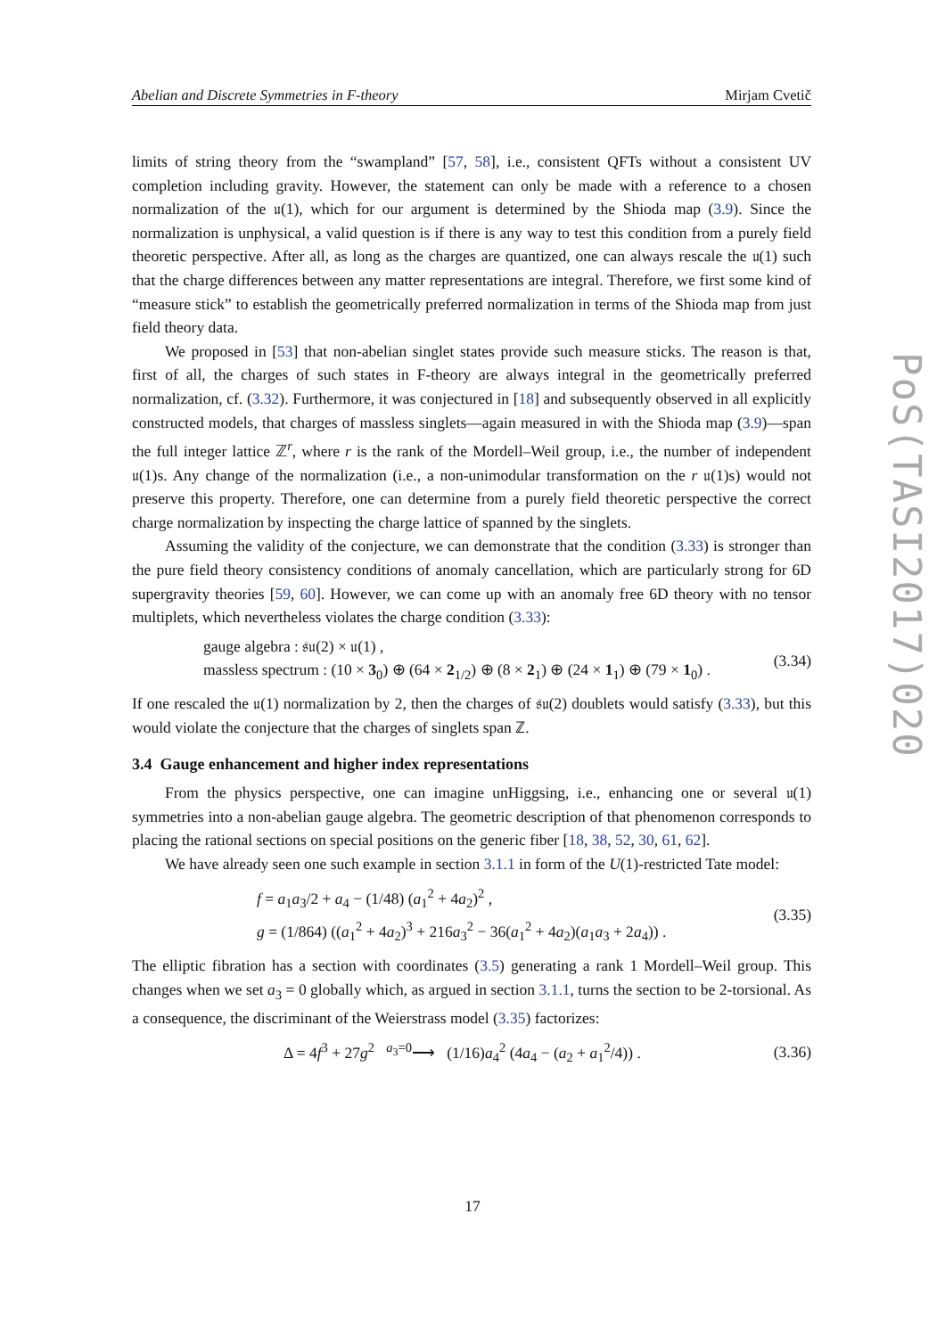Abelian and Discrete Symmetries in F-theory Mirjam Cvetič
limits of string theory from the “swampland” [57, 58], i.e., consistent QFTs without a consistent UV completion including gravity. However, the statement can only be made with a reference to a chosen normalization of the 𝔲(1), which for our argument is determined by the Shioda map (3.9). Since the normalization is unphysical, a valid question is if there is any way to test this condition from a purely field theoretic perspective. After all, as long as the charges are quantized, one can always rescale the 𝔲(1) such that the charge differences between any matter representations are integral. Therefore, we first some kind of “measure stick” to establish the geometrically preferred normalization in terms of the Shioda map from just field theory data.
We proposed in [53] that non-abelian singlet states provide such measure sticks. The reason is that, first of all, the charges of such states in F-theory are always integral in the geometrically preferred normalization, cf. (3.32). Furthermore, it was conjectured in [18] and subsequently observed in all explicitly constructed models, that charges of massless singlets—again measured in with the Shioda map (3.9)—span the full integer lattice ℤ<sup>r</sup>, where r is the rank of the Mordell–Weil group, i.e., the number of independent 𝔲(1)s. Any change of the normalization (i.e., a non-unimodular transformation on the r 𝔲(1)s) would not preserve this property. Therefore, one can determine from a purely field theoretic perspective the correct charge normalization by inspecting the charge lattice of spanned by the singlets.
Assuming the validity of the conjecture, we can demonstrate that the condition (3.33) is stronger than the pure field theory consistency conditions of anomaly cancellation, which are particularly strong for 6D supergravity theories [59, 60]. However, we can come up with an anomaly free 6D theory with no tensor multiplets, which nevertheless violates the charge condition (3.33):
gauge algebra : 𝔰𝔲(2) × 𝔲(1) ,
massless spectrum : (10 × 3<sub>0</sub>) ⊕ (64 × 2<sub>1/2</sub>) ⊕ (8 × 2<sub>1</sub>) ⊕ (24 × 1<sub>1</sub>) ⊕ (79 × 1<sub>0</sub>) .
(3.34)
If one rescaled the 𝔲(1) normalization by 2, then the charges of 𝔰𝔲(2) doublets would satisfy (3.33), but this would violate the conjecture that the charges of singlets span ℤ.
3.4 Gauge enhancement and higher index representations
From the physics perspective, one can imagine unHiggsing, i.e., enhancing one or several 𝔲(1) symmetries into a non-abelian gauge algebra. The geometric description of that phenomenon corresponds to placing the rational sections on special positions on the generic fiber [18, 38, 52, 30, 61, 62].
We have already seen one such example in section 3.1.1 in form of the U(1)-restricted Tate model:
f = a<sub>1</sub>a<sub>3</sub>/2 + a<sub>4</sub> − (1/48) (a<sub>1</sub><sup>2</sup> + 4a<sub>2</sub>)<sup>2</sup> ,
g = (1/864) ((a<sub>1</sub><sup>2</sup> + 4a<sub>2</sub>)<sup>3</sup> + 216a<sub>3</sub><sup>2</sup> − 36(a<sub>1</sub><sup>2</sup> + 4a<sub>2</sub>)(a<sub>1</sub>a<sub>3</sub> + 2a<sub>4</sub>)) .
(3.35)
The elliptic fibration has a section with coordinates (3.5) generating a rank 1 Mordell–Weil group. This changes when we set a<sub>3</sub> = 0 globally which, as argued in section 3.1.1, turns the section to be 2-torsional. As a consequence, the discriminant of the Weierstrass model (3.35) factorizes:
Δ = 4f<sup>3</sup> + 27g<sup>2</sup> <sup>a<sub>3</sub>=0</sup>⟶ (1/16)a<sub>4</sub><sup>2</sup> (4a<sub>4</sub> − (a<sub>2</sub> + a<sub>1</sub><sup>2</sup>/4)) .
(3.36)
PoS(TASI2017)020
17